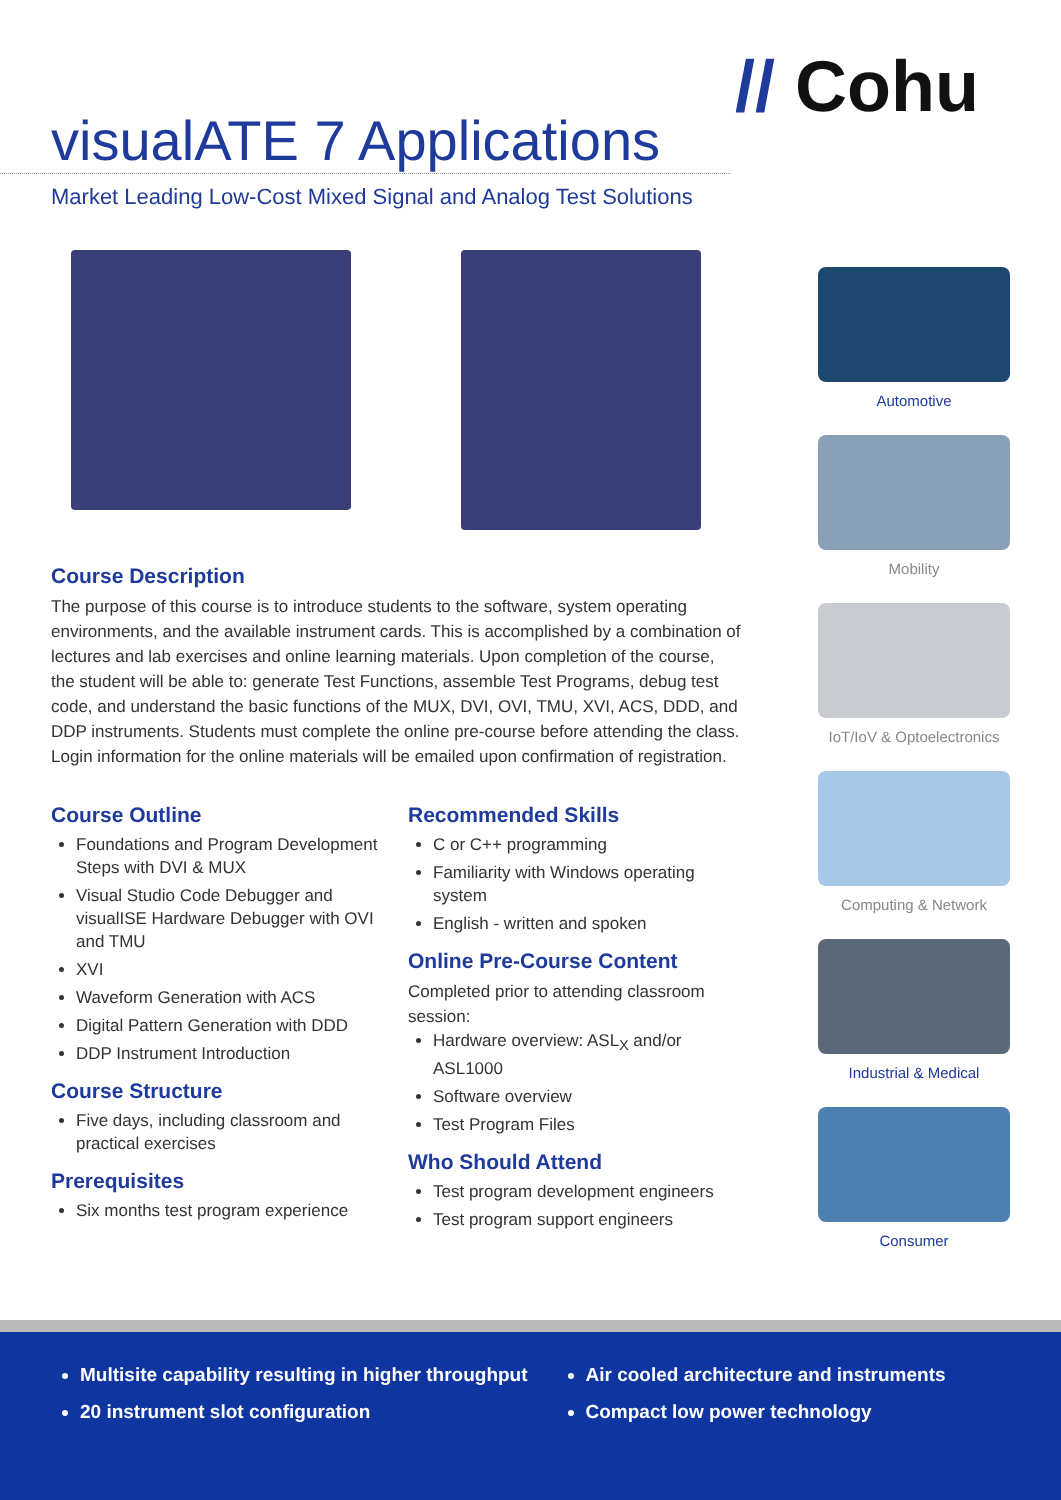// Cohu
visualATE 7 Applications
Market Leading Low-Cost Mixed Signal and Analog Test Solutions
Course Description
The purpose of this course is to introduce students to the software, system operating environments, and the available instrument cards. This is accomplished by a combination of lectures and lab exercises and online learning materials. Upon completion of the course, the student will be able to: generate Test Functions, assemble Test Programs, debug test code, and understand the basic functions of the MUX, DVI, OVI, TMU, XVI, ACS, DDD, and DDP instruments. Students must complete the online pre-course before attending the class. Login information for the online materials will be emailed upon confirmation of registration.
Course Outline
Foundations and Program Development Steps with DVI & MUX
Visual Studio Code Debugger and visualISE Hardware Debugger with OVI and TMU
XVI
Waveform Generation with ACS
Digital Pattern Generation with DDD
DDP Instrument Introduction
Course Structure
Five days, including classroom and practical exercises
Prerequisites
Six months test program experience
Recommended Skills
C or C++ programming
Familiarity with Windows operating system
English - written and spoken
Online Pre-Course Content
Completed prior to attending classroom session:
Hardware overview: ASL<sub>X</sub> and/or ASL1000
Software overview
Test Program Files
Who Should Attend
Test program development engineers
Test program support engineers
Automotive
Mobility
IoT/IoV & Optoelectronics
Computing & Network
Industrial & Medical
Consumer
Multisite capability resulting in higher throughput
20 instrument slot configuration
Air cooled architecture and instruments
Compact low power technology